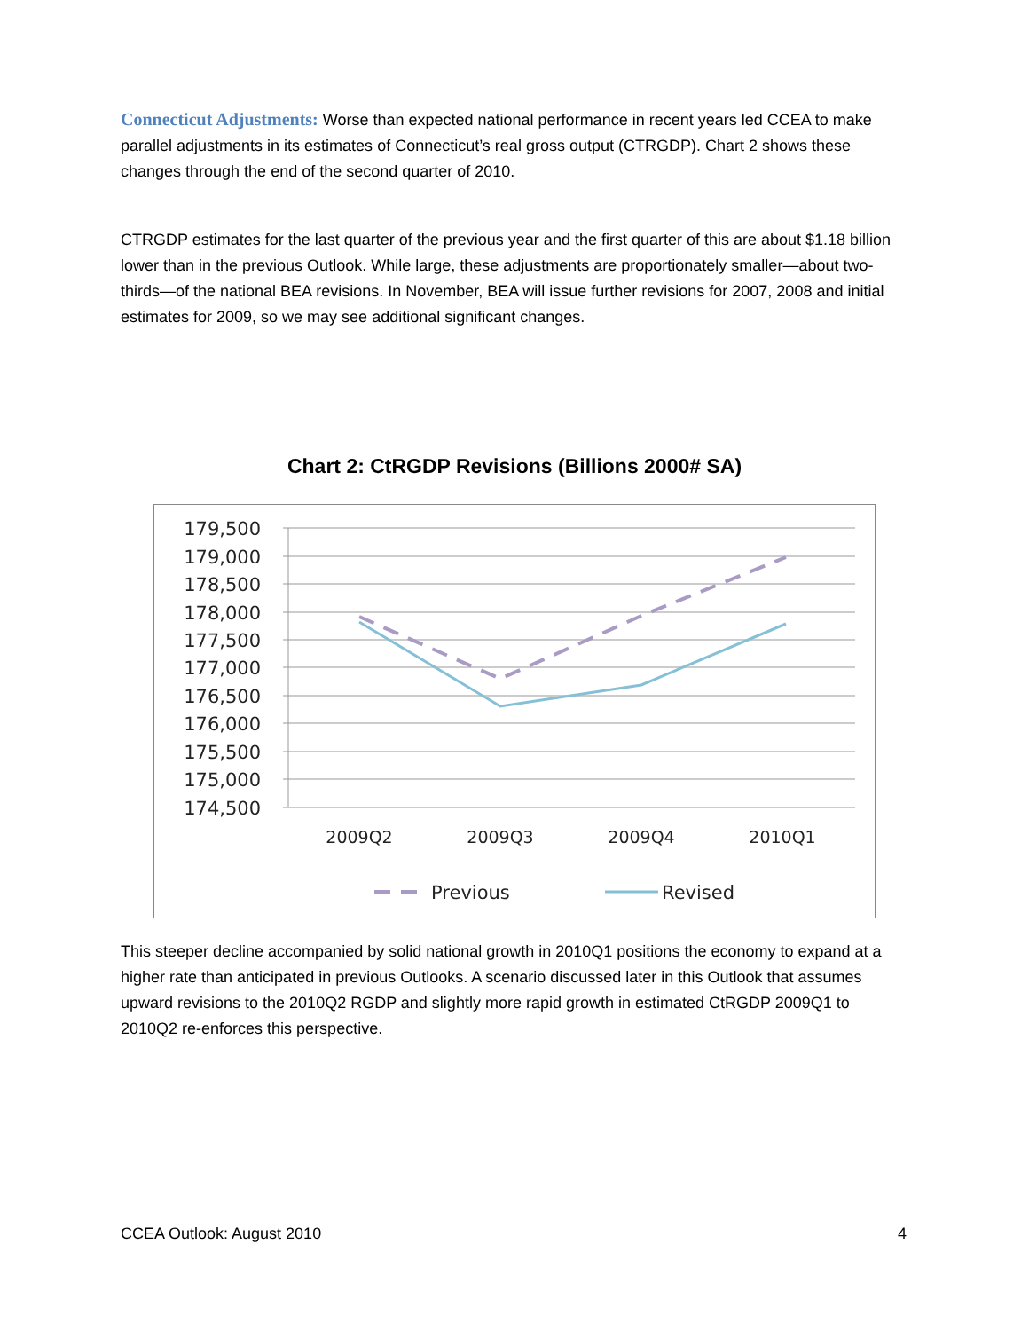Connecticut Adjustments: Worse than expected national performance in recent years led CCEA to make parallel adjustments in its estimates of Connecticut’s real gross output (CTRGDP). Chart 2 shows these changes through the end of the second quarter of 2010.
CTRGDP estimates for the last quarter of the previous year and the first quarter of this are about $1.18 billion lower than in the previous Outlook. While large, these adjustments are proportionately smaller—about two-thirds—of the national BEA revisions. In November, BEA will issue further revisions for 2007, 2008 and initial estimates for 2009, so we may see additional significant changes.
Chart 2: CtRGDP Revisions (Billions 2000# SA)
179,500
179,000
178,500
178,000
177,500
177,000
176,500
176,000
175,500
175,000
174,500
2009Q2
2009Q3
2009Q4
2010Q1
Previous
Revised
This steeper decline accompanied by solid national growth in 2010Q1 positions the economy to expand at a higher rate than anticipated in previous Outlooks. A scenario discussed later in this Outlook that assumes upward revisions to the 2010Q2 RGDP and slightly more rapid growth in estimated CtRGDP 2009Q1 to 2010Q2 re-enforces this perspective.
CCEA Outlook: August 2010 4